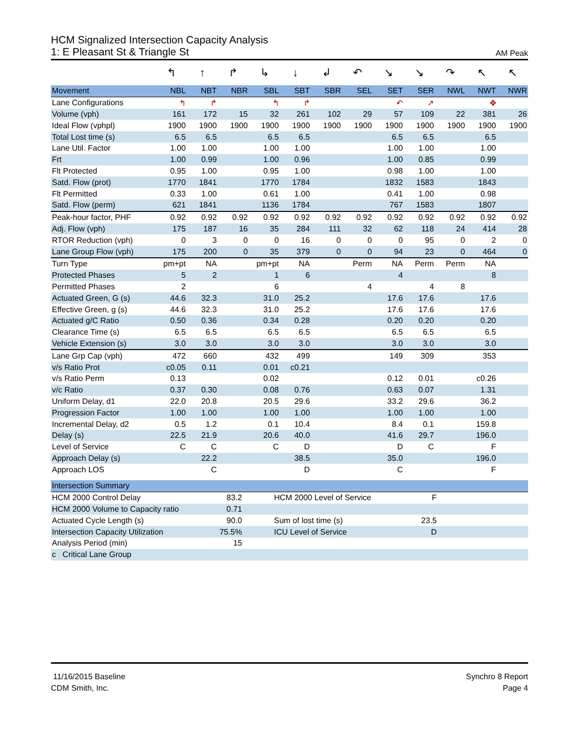HCM Signalized Intersection Capacity Analysis
1: E Pleasant St & Triangle St AM Peak
| | ↰ | ↑ | ↱ | ↳ | ↓ | ↲ | ↶ | ↘ | ↘ | ↷ | ↖ | ↖ |
| Movement | NBL | NBT | NBR | SBL | SBT | SBR | SEL | SET | SER | NWL | NWT | NWR |
| Lane Configurations | ↰ | ↱ | | ↰ | ↱ | | | ↶ | ↗ | | ✥ | |
| Volume (vph) | 161 | 172 | 15 | 32 | 261 | 102 | 29 | 57 | 109 | 22 | 381 | 26 |
| Ideal Flow (vphpl) | 1900 | 1900 | 1900 | 1900 | 1900 | 1900 | 1900 | 1900 | 1900 | 1900 | 1900 | 1900 |
| Total Lost time (s) | 6.5 | 6.5 | | 6.5 | 6.5 | | | 6.5 | 6.5 | | 6.5 | |
| Lane Util. Factor | 1.00 | 1.00 | | 1.00 | 1.00 | | | 1.00 | 1.00 | | 1.00 | |
| Frt | 1.00 | 0.99 | | 1.00 | 0.96 | | | 1.00 | 0.85 | | 0.99 | |
| Flt Protected | 0.95 | 1.00 | | 0.95 | 1.00 | | | 0.98 | 1.00 | | 1.00 | |
| Satd. Flow (prot) | 1770 | 1841 | | 1770 | 1784 | | | 1832 | 1583 | | 1843 | |
| Flt Permitted | 0.33 | 1.00 | | 0.61 | 1.00 | | | 0.41 | 1.00 | | 0.98 | |
| Satd. Flow (perm) | 621 | 1841 | | 1136 | 1784 | | | 767 | 1583 | | 1807 | |
| Peak-hour factor, PHF | 0.92 | 0.92 | 0.92 | 0.92 | 0.92 | 0.92 | 0.92 | 0.92 | 0.92 | 0.92 | 0.92 | 0.92 |
| Adj. Flow (vph) | 175 | 187 | 16 | 35 | 284 | 111 | 32 | 62 | 118 | 24 | 414 | 28 |
| RTOR Reduction (vph) | 0 | 3 | 0 | 0 | 16 | 0 | 0 | 0 | 95 | 0 | 2 | 0 |
| Lane Group Flow (vph) | 175 | 200 | 0 | 35 | 379 | 0 | 0 | 94 | 23 | 0 | 464 | 0 |
| Turn Type | pm+pt | NA | | pm+pt | NA | | Perm | NA | Perm | Perm | NA | |
| Protected Phases | 5 | 2 | | 1 | 6 | | | 4 | | | 8 | |
| Permitted Phases | 2 | | | 6 | | | 4 | | 4 | 8 | | |
| Actuated Green, G (s) | 44.6 | 32.3 | | 31.0 | 25.2 | | | 17.6 | 17.6 | | 17.6 | |
| Effective Green, g (s) | 44.6 | 32.3 | | 31.0 | 25.2 | | | 17.6 | 17.6 | | 17.6 | |
| Actuated g/C Ratio | 0.50 | 0.36 | | 0.34 | 0.28 | | | 0.20 | 0.20 | | 0.20 | |
| Clearance Time (s) | 6.5 | 6.5 | | 6.5 | 6.5 | | | 6.5 | 6.5 | | 6.5 | |
| Vehicle Extension (s) | 3.0 | 3.0 | | 3.0 | 3.0 | | | 3.0 | 3.0 | | 3.0 | |
| Lane Grp Cap (vph) | 472 | 660 | | 432 | 499 | | | 149 | 309 | | 353 | |
| v/s Ratio Prot | c0.05 | 0.11 | | 0.01 | c0.21 | | | | | | | |
| v/s Ratio Perm | 0.13 | | | 0.02 | | | | 0.12 | 0.01 | | c0.26 | |
| v/c Ratio | 0.37 | 0.30 | | 0.08 | 0.76 | | | 0.63 | 0.07 | | 1.31 | |
| Uniform Delay, d1 | 22.0 | 20.8 | | 20.5 | 29.6 | | | 33.2 | 29.6 | | 36.2 | |
| Progression Factor | 1.00 | 1.00 | | 1.00 | 1.00 | | | 1.00 | 1.00 | | 1.00 | |
| Incremental Delay, d2 | 0.5 | 1.2 | | 0.1 | 10.4 | | | 8.4 | 0.1 | | 159.8 | |
| Delay (s) | 22.5 | 21.9 | | 20.6 | 40.0 | | | 41.6 | 29.7 | | 196.0 | |
| Level of Service | C | C | | C | D | | | D | C | | F | |
| Approach Delay (s) | | 22.2 | | | 38.5 | | | 35.0 | | | 196.0 | |
| Approach LOS | | C | | | D | | | C | | | F | |
| Intersection Summary | | | | | |
| --- | --- | --- | --- | --- | --- |
| HCM 2000 Control Delay | 83.2 | | HCM 2000 Level of Service | F | |
| HCM 2000 Volume to Capacity ratio | 0.71 | | | | |
| Actuated Cycle Length (s) | 90.0 | | Sum of lost time (s) | 23.5 | |
| Intersection Capacity Utilization | 75.5% | | ICU Level of Service | D | |
| Analysis Period (min) | 15 | | | | |
| c Critical Lane Group | | | | | |
11/16/2015 Baseline
CDM Smith, Inc.
Synchro 8 Report
Page 4